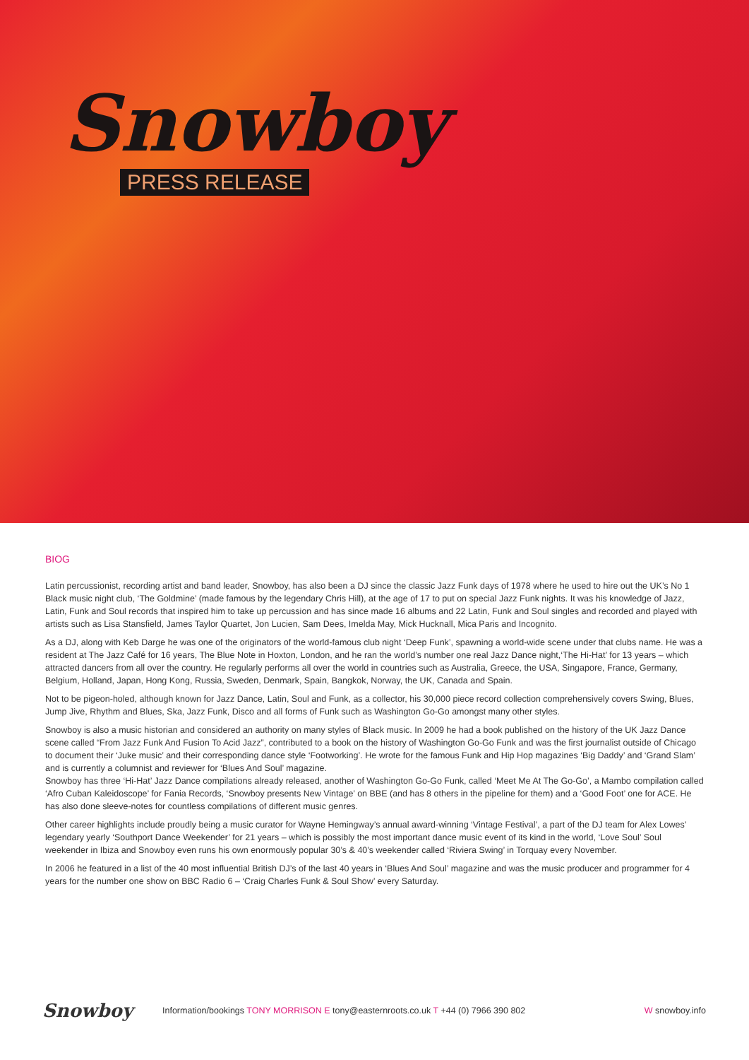Snowboy
PRESS RELEASE
BIOG
Latin percussionist, recording artist and band leader, Snowboy, has also been a DJ since the classic Jazz Funk days of 1978 where he used to hire out the UK’s No 1 Black music night club, ‘The Goldmine’ (made famous by the legendary Chris Hill), at the age of 17 to put on special Jazz Funk nights. It was his knowledge of Jazz, Latin, Funk and Soul records that inspired him to take up percussion and has since made 16 albums and 22 Latin, Funk and Soul singles and recorded and played with artists such as Lisa Stansfield, James Taylor Quartet, Jon Lucien, Sam Dees, Imelda May, Mick Hucknall, Mica Paris and Incognito.
As a DJ, along with Keb Darge he was one of the originators of the world-famous club night ‘Deep Funk’, spawning a world-wide scene under that clubs name. He was a resident at The Jazz Café for 16 years, The Blue Note in Hoxton, London, and he ran the world’s number one real Jazz Dance night,‘The Hi-Hat’ for 13 years – which attracted dancers from all over the country. He regularly performs all over the world in countries such as Australia, Greece, the USA, Singapore, France, Germany, Belgium, Holland, Japan, Hong Kong, Russia, Sweden, Denmark, Spain, Bangkok, Norway, the UK, Canada and Spain.
Not to be pigeon-holed, although known for Jazz Dance, Latin, Soul and Funk, as a collector, his 30,000 piece record collection comprehensively covers Swing, Blues, Jump Jive, Rhythm and Blues, Ska, Jazz Funk, Disco and all forms of Funk such as Washington Go-Go amongst many other styles.
Snowboy is also a music historian and considered an authority on many styles of Black music. In 2009 he had a book published on the history of the UK Jazz Dance scene called “From Jazz Funk And Fusion To Acid Jazz”, contributed to a book on the history of Washington Go-Go Funk and was the first journalist outside of Chicago to document their ‘Juke music’ and their corresponding dance style ‘Footworking’. He wrote for the famous Funk and Hip Hop magazines ‘Big Daddy’ and ‘Grand Slam’ and is currently a columnist and reviewer for ‘Blues And Soul’ magazine.
Snowboy has three ‘Hi-Hat’ Jazz Dance compilations already released, another of Washington Go-Go Funk, called ‘Meet Me At The Go-Go’, a Mambo compilation called ‘Afro Cuban Kaleidoscope’ for Fania Records, ‘Snowboy presents New Vintage’ on BBE (and has 8 others in the pipeline for them) and a ‘Good Foot’ one for ACE. He has also done sleeve-notes for countless compilations of different music genres.
Other career highlights include proudly being a music curator for Wayne Hemingway’s annual award-winning ‘Vintage Festival’, a part of the DJ team for Alex Lowes’ legendary yearly ‘Southport Dance Weekender’ for 21 years – which is possibly the most important dance music event of its kind in the world, ‘Love Soul’ Soul weekender in Ibiza and Snowboy even runs his own enormously popular 30’s & 40’s weekender called ‘Riviera Swing’ in Torquay every November.
In 2006 he featured in a list of the 40 most influential British DJ’s of the last 40 years in ‘Blues And Soul’ magazine and was the music producer and programmer for 4 years for the number one show on BBC Radio 6 – ‘Craig Charles Funk & Soul Show’ every Saturday.
Snowboy
Information/bookings TONY MORRISON E tony@easternroots.co.uk T +44 (0) 7966 390 802
W snowboy.info